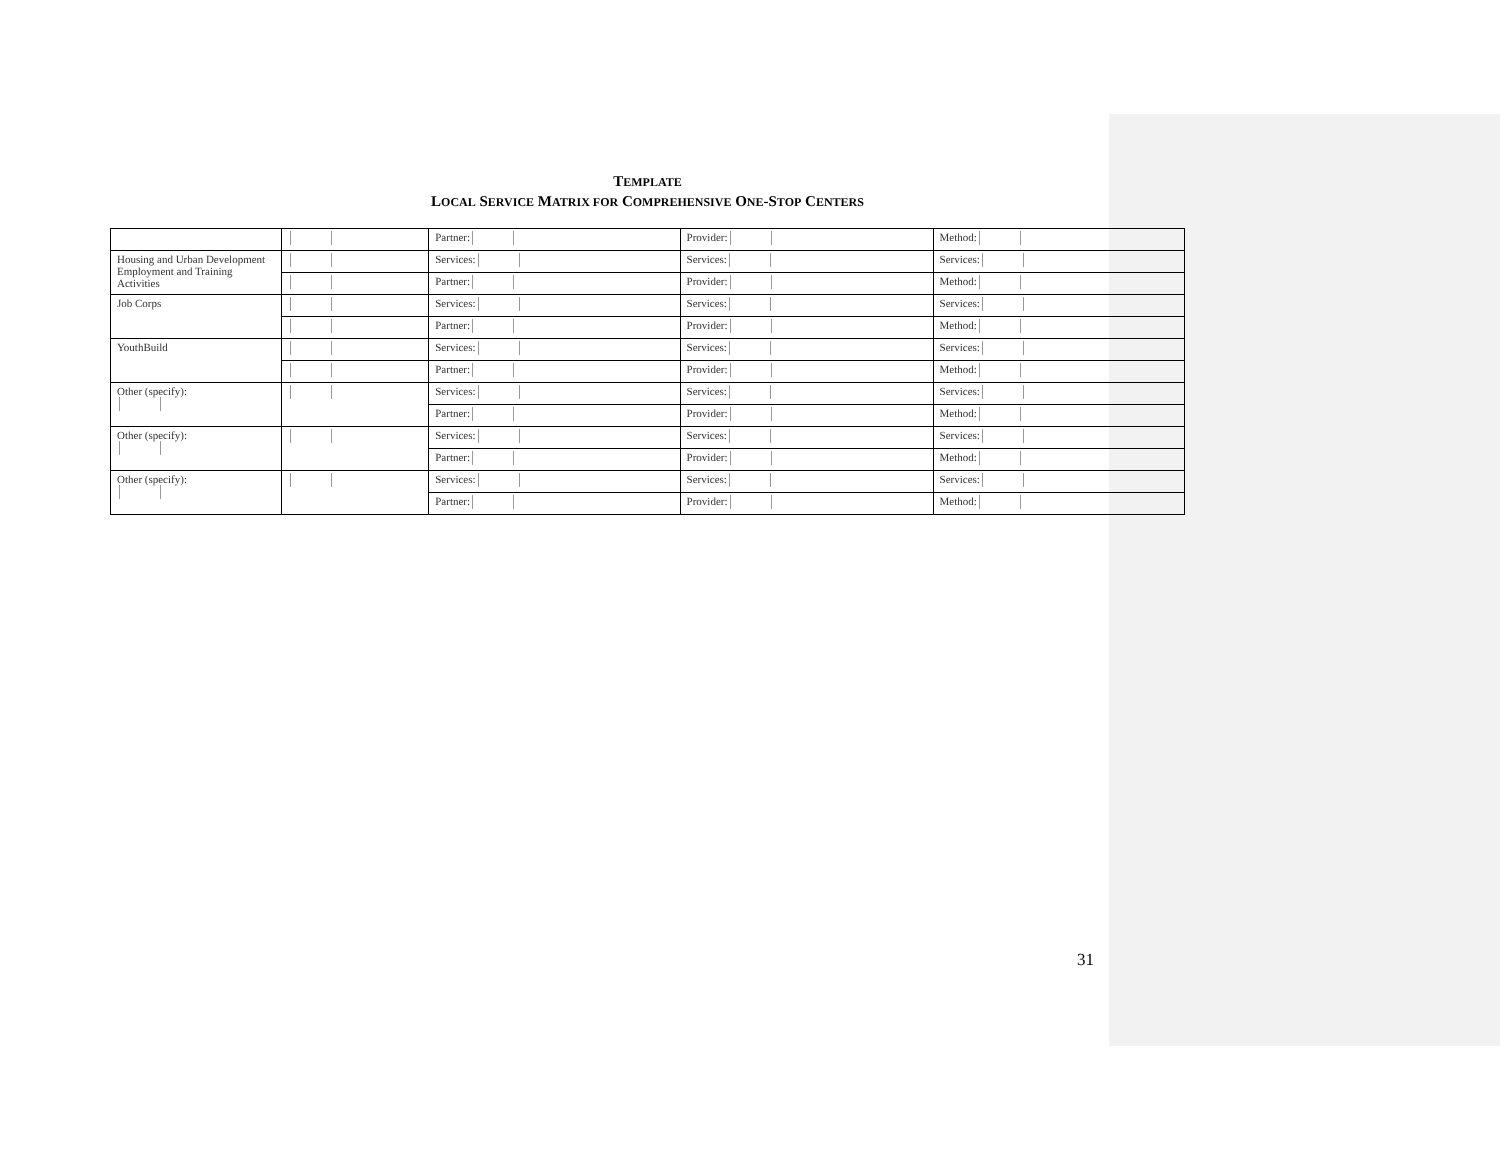TEMPLATE
LOCAL SERVICE MATRIX FOR COMPREHENSIVE ONE-STOP CENTERS
| | | Partner: | Provider: | Method: |
| Housing and Urban Development Employment and Training Activities | | Services: | Services: | Services: |
| | | Partner: | Provider: | Method: |
| Job Corps | | Services: | Services: | Services: |
| | | Partner: | Provider: | Method: |
| YouthBuild | | Services: | Services: | Services: |
| | | Partner: | Provider: | Method: |
| Other (specify): | | Services: | Services: | Services: |
| | | Partner: | Provider: | Method: |
| Other (specify): | | Services: | Services: | Services: |
| | | Partner: | Provider: | Method: |
| Other (specify): | | Services: | Services: | Services: |
| | | Partner: | Provider: | Method: |
31